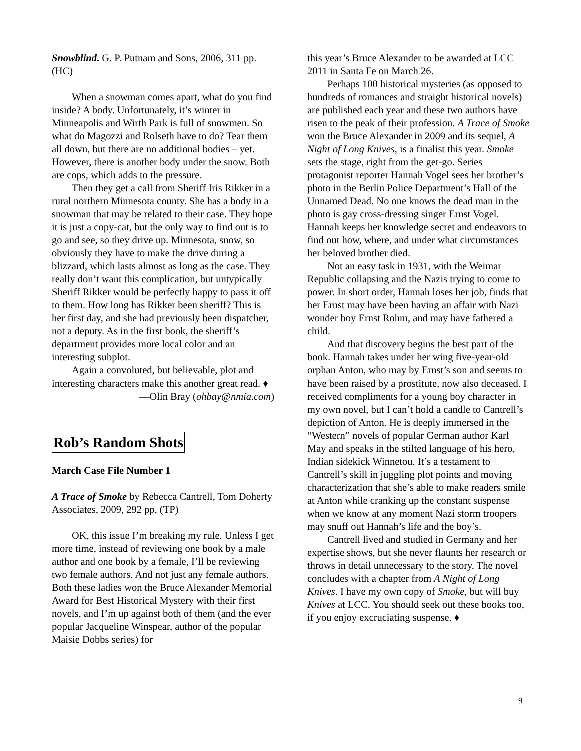Snowblind. G. P. Putnam and Sons, 2006, 311 pp. (HC)
When a snowman comes apart, what do you find inside? A body. Unfortunately, it’s winter in Minneapolis and Wirth Park is full of snowmen. So what do Magozzi and Rolseth have to do? Tear them all down, but there are no additional bodies – yet. However, there is another body under the snow. Both are cops, which adds to the pressure.
Then they get a call from Sheriff Iris Rikker in a rural northern Minnesota county. She has a body in a snowman that may be related to their case. They hope it is just a copy-cat, but the only way to find out is to go and see, so they drive up. Minnesota, snow, so obviously they have to make the drive during a blizzard, which lasts almost as long as the case. They really don’t want this complication, but untypically Sheriff Rikker would be perfectly happy to pass it off to them. How long has Rikker been sheriff? This is her first day, and she had previously been dispatcher, not a deputy. As in the first book, the sheriff’s department provides more local color and an interesting subplot.
Again a convoluted, but believable, plot and interesting characters make this another great read. ♦
—Olin Bray (ohbay@nmia.com)
Rob’s Random Shots
March Case File Number 1
A Trace of Smoke by Rebecca Cantrell, Tom Doherty Associates, 2009, 292 pp, (TP)
OK, this issue I’m breaking my rule. Unless I get more time, instead of reviewing one book by a male author and one book by a female, I’ll be reviewing two female authors. And not just any female authors. Both these ladies won the Bruce Alexander Memorial Award for Best Historical Mystery with their first novels, and I’m up against both of them (and the ever popular Jacqueline Winspear, author of the popular Maisie Dobbs series) for
this year’s Bruce Alexander to be awarded at LCC 2011 in Santa Fe on March 26.
Perhaps 100 historical mysteries (as opposed to hundreds of romances and straight historical novels) are published each year and these two authors have risen to the peak of their profession. A Trace of Smoke won the Bruce Alexander in 2009 and its sequel, A Night of Long Knives, is a finalist this year. Smoke sets the stage, right from the get-go. Series protagonist reporter Hannah Vogel sees her brother’s photo in the Berlin Police Department’s Hall of the Unnamed Dead. No one knows the dead man in the photo is gay cross-dressing singer Ernst Vogel. Hannah keeps her knowledge secret and endeavors to find out how, where, and under what circumstances her beloved brother died.
Not an easy task in 1931, with the Weimar Republic collapsing and the Nazis trying to come to power. In short order, Hannah loses her job, finds that her Ernst may have been having an affair with Nazi wonder boy Ernst Rohm, and may have fathered a child.
And that discovery begins the best part of the book. Hannah takes under her wing five-year-old orphan Anton, who may by Ernst’s son and seems to have been raised by a prostitute, now also deceased. I received compliments for a young boy character in my own novel, but I can’t hold a candle to Cantrell’s depiction of Anton. He is deeply immersed in the “Western” novels of popular German author Karl May and speaks in the stilted language of his hero, Indian sidekick Winnetou. It’s a testament to Cantrell’s skill in juggling plot points and moving characterization that she’s able to make readers smile at Anton while cranking up the constant suspense when we know at any moment Nazi storm troopers may snuff out Hannah’s life and the boy’s.
Cantrell lived and studied in Germany and her expertise shows, but she never flaunts her research or throws in detail unnecessary to the story. The novel concludes with a chapter from A Night of Long Knives. I have my own copy of Smoke, but will buy Knives at LCC. You should seek out these books too, if you enjoy excruciating suspense. ♦
9